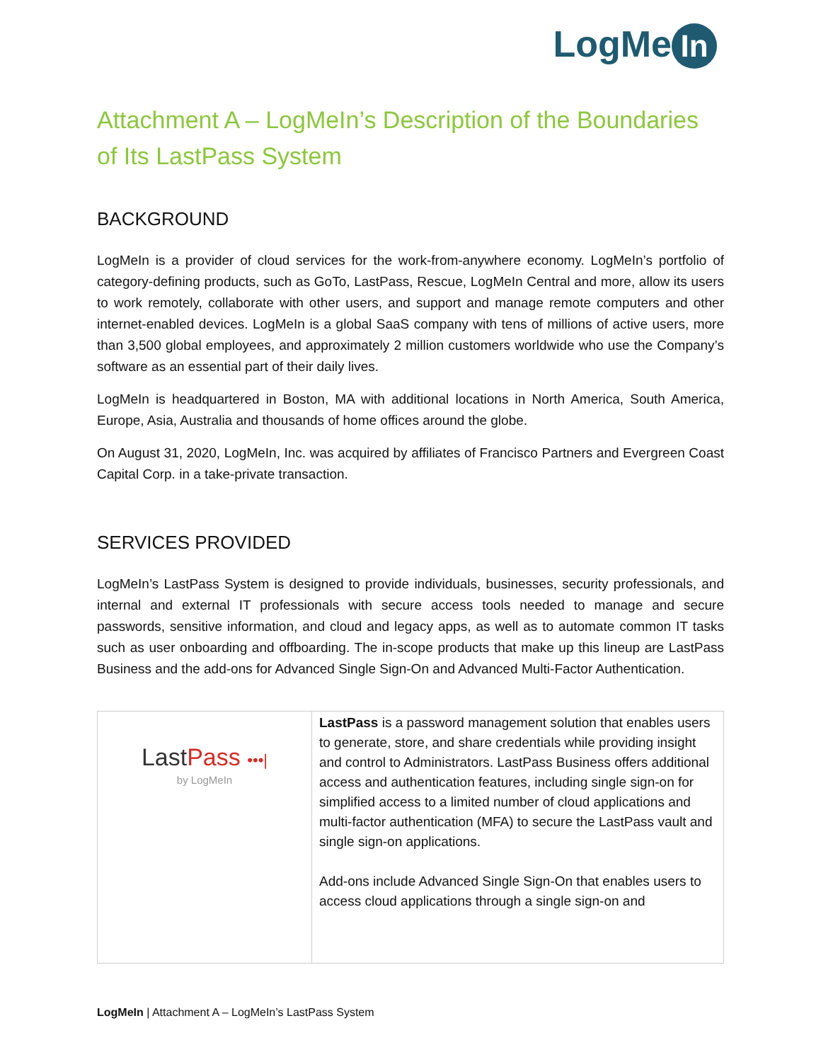LogMe In
Attachment A – LogMeIn’s Description of the Boundaries of Its LastPass System
BACKGROUND
LogMeIn is a provider of cloud services for the work-from-anywhere economy. LogMeIn’s portfolio of category-defining products, such as GoTo, LastPass, Rescue, LogMeIn Central and more, allow its users to work remotely, collaborate with other users, and support and manage remote computers and other internet-enabled devices. LogMeIn is a global SaaS company with tens of millions of active users, more than 3,500 global employees, and approximately 2 million customers worldwide who use the Company’s software as an essential part of their daily lives.
LogMeIn is headquartered in Boston, MA with additional locations in North America, South America, Europe, Asia, Australia and thousands of home offices around the globe.
On August 31, 2020, LogMeIn, Inc. was acquired by affiliates of Francisco Partners and Evergreen Coast Capital Corp. in a take-private transaction.
SERVICES PROVIDED
LogMeIn’s LastPass System is designed to provide individuals, businesses, security professionals, and internal and external IT professionals with secure access tools needed to manage and secure passwords, sensitive information, and cloud and legacy apps, as well as to automate common IT tasks such as user onboarding and offboarding. The in-scope products that make up this lineup are LastPass Business and the add-ons for Advanced Single Sign-On and Advanced Multi-Factor Authentication.
| Last Pass •••/ by LogMeIn | LastPass is a password management solution that enables users to generate, store, and share credentials while providing insight and control to Administrators. LastPass Business offers additional access and authentication features, including single sign-on for simplified access to a limited number of cloud applications and multi-factor authentication (MFA) to secure the LastPass vault and single sign-on applications. Add-ons include Advanced Single Sign-On that enables users to access cloud applications through a single sign-on and |
LogMeIn | Attachment A – LogMeIn’s LastPass System